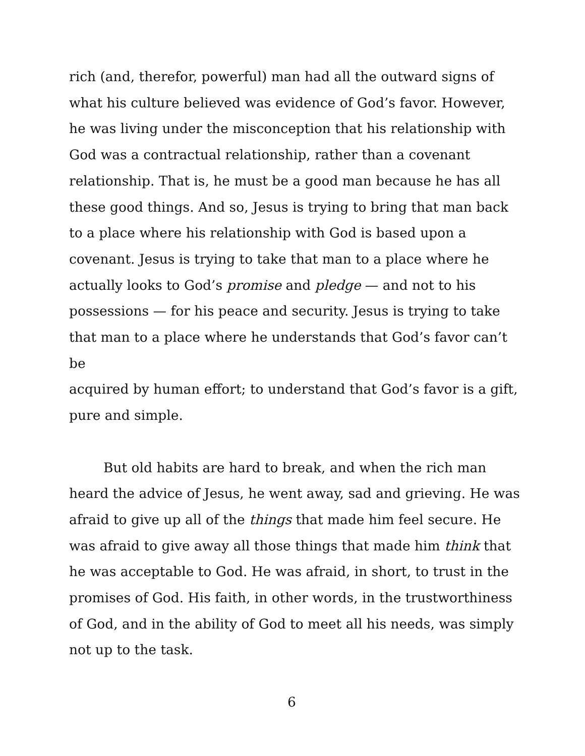rich (and, therefor, powerful) man had all the outward signs of
what his culture believed was evidence of God’s favor. However,
he was living under the misconception that his relationship with
God was a contractual relationship, rather than a covenant
relationship. That is, he must be a good man because he has all
these good things. And so, Jesus is trying to bring that man back
to a place where his relationship with God is based upon a
covenant. Jesus is trying to take that man to a place where he
actually looks to God’s promise and pledge — and not to his
possessions — for his peace and security. Jesus is trying to take
that man to a place where he understands that God’s favor can’t be
acquired by human effort; to understand that God’s favor is a gift,
pure and simple.
But old habits are hard to break, and when the rich man
heard the advice of Jesus, he went away, sad and grieving. He was
afraid to give up all of the things that made him feel secure. He
was afraid to give away all those things that made him think that
he was acceptable to God. He was afraid, in short, to trust in the
promises of God. His faith, in other words, in the trustworthiness
of God, and in the ability of God to meet all his needs, was simply
not up to the task.
6